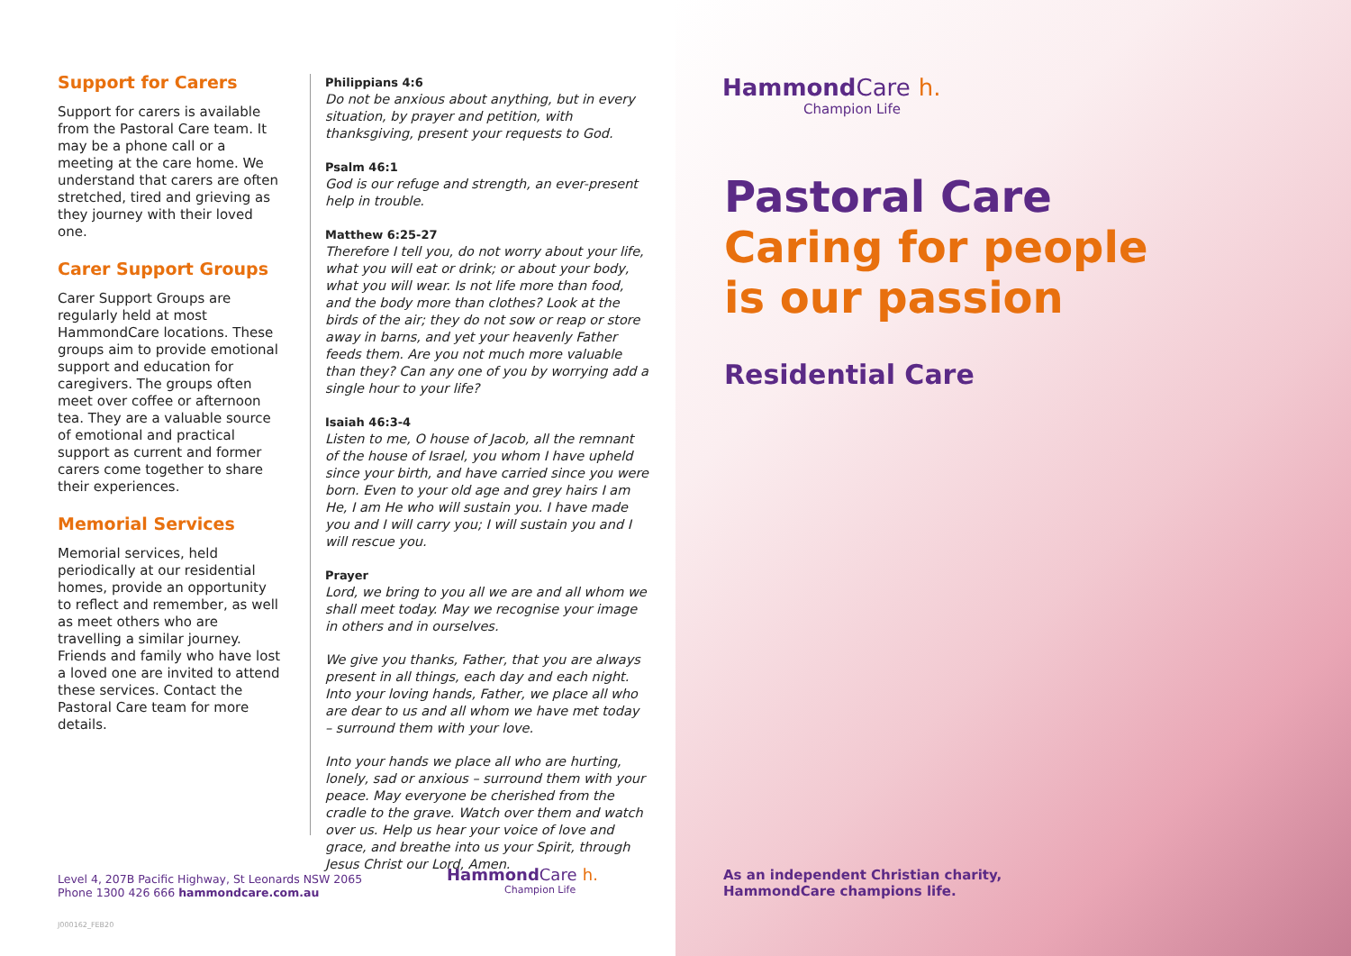Support for Carers
Support for carers is available from the Pastoral Care team. It may be a phone call or a meeting at the care home. We understand that carers are often stretched, tired and grieving as they journey with their loved one.
Carer Support Groups
Carer Support Groups are regularly held at most HammondCare locations. These groups aim to provide emotional support and education for caregivers. The groups often meet over coffee or afternoon tea. They are a valuable source of emotional and practical support as current and former carers come together to share their experiences.
Memorial Services
Memorial services, held periodically at our residential homes, provide an opportunity to reflect and remember, as well as meet others who are travelling a similar journey. Friends and family who have lost a loved one are invited to attend these services. Contact the Pastoral Care team for more details.
Philippians 4:6
Do not be anxious about anything, but in every situation, by prayer and petition, with thanksgiving, present your requests to God.
Psalm 46:1
God is our refuge and strength, an ever-present help in trouble.
Matthew 6:25-27
Therefore I tell you, do not worry about your life, what you will eat or drink; or about your body, what you will wear. Is not life more than food, and the body more than clothes? Look at the birds of the air; they do not sow or reap or store away in barns, and yet your heavenly Father feeds them. Are you not much more valuable than they? Can any one of you by worrying add a single hour to your life?
Isaiah 46:3-4
Listen to me, O house of Jacob, all the remnant of the house of Israel, you whom I have upheld since your birth, and have carried since you were born. Even to your old age and grey hairs I am He, I am He who will sustain you. I have made you and I will carry you; I will sustain you and I will rescue you.
Prayer
Lord, we bring to you all we are and all whom we shall meet today. May we recognise your image in others and in ourselves.
We give you thanks, Father, that you are always present in all things, each day and each night. Into your loving hands, Father, we place all who are dear to us and all whom we have met today – surround them with your love.
Into your hands we place all who are hurting, lonely, sad or anxious – surround them with your peace. May everyone be cherished from the cradle to the grave. Watch over them and watch over us. Help us hear your voice of love and grace, and breathe into us your Spirit, through Jesus Christ our Lord, Amen.
HammondCare h.
Champion Life
Pastoral Care
Caring for people
is our passion
Residential Care
Level 4, 207B Pacific Highway, St Leonards NSW 2065
Phone 1300 426 666 hammondcare.com.au
HammondCare h.
Champion Life
As an independent Christian charity,
HammondCare champions life.
J000162_FEB20